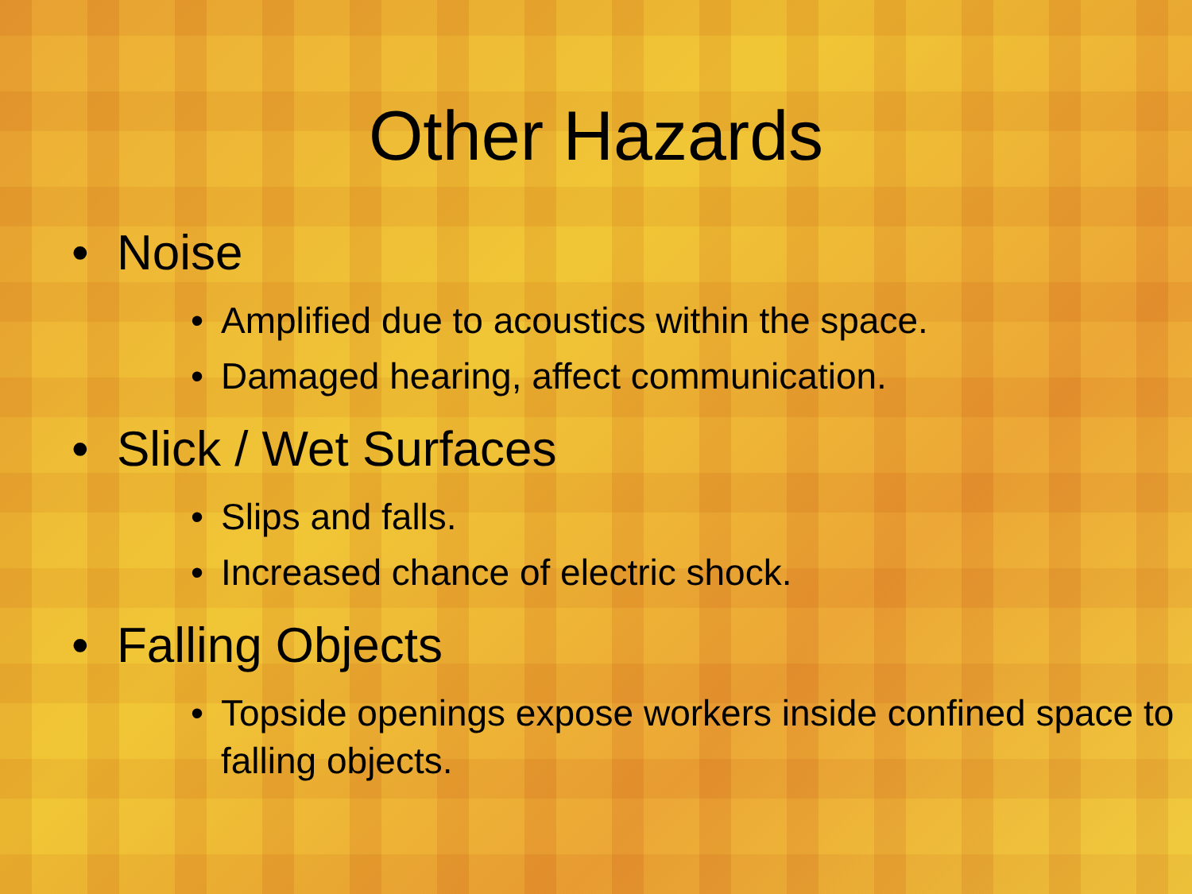Other Hazards
• Noise
• Amplified due to acoustics within the space.
• Damaged hearing, affect communication.
• Slick / Wet Surfaces
• Slips and falls.
• Increased chance of electric shock.
• Falling Objects
• Topside openings expose workers inside confined space to falling objects.